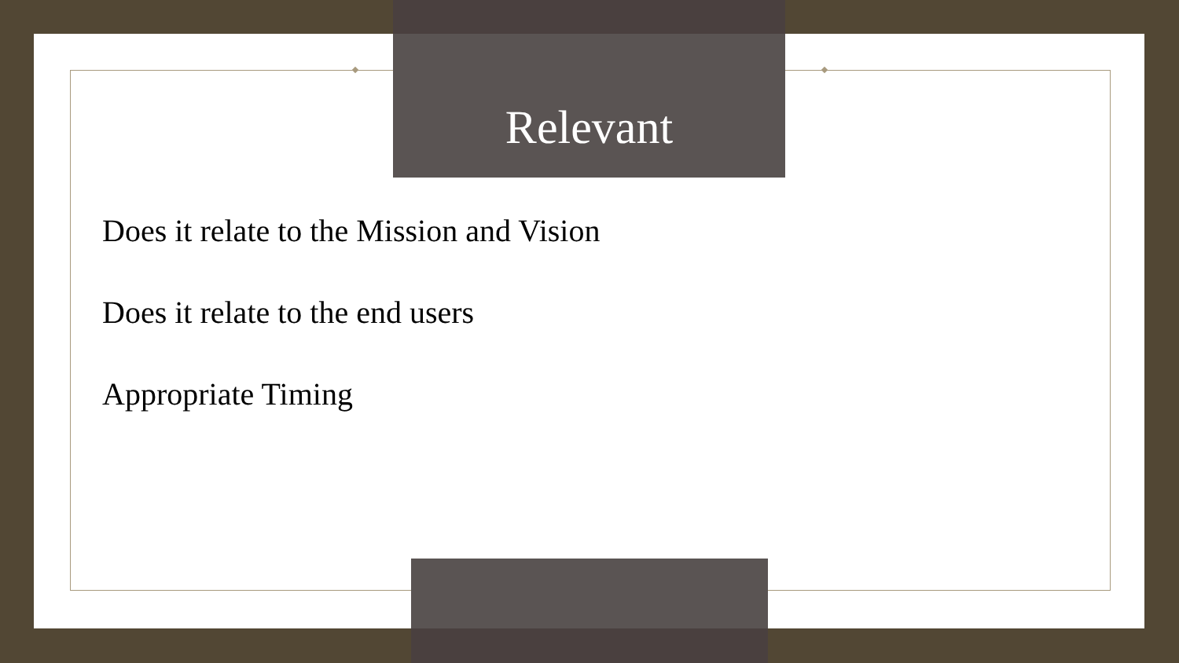Relevant
Does it relate to the Mission and Vision
Does it relate to the end users
Appropriate Timing